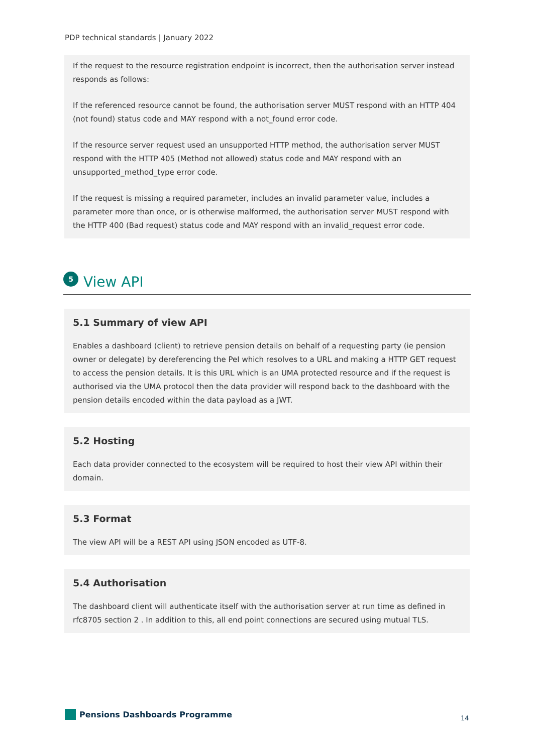PDP technical standards | January 2022
If the request to the resource registration endpoint is incorrect, then the authorisation server instead responds as follows:
If the referenced resource cannot be found, the authorisation server MUST respond with an HTTP 404 (not found) status code and MAY respond with a not_found error code.
If the resource server request used an unsupported HTTP method, the authorisation server MUST respond with the HTTP 405 (Method not allowed) status code and MAY respond with an unsupported_method_type error code.
If the request is missing a required parameter, includes an invalid parameter value, includes a parameter more than once, or is otherwise malformed, the authorisation server MUST respond with the HTTP 400 (Bad request) status code and MAY respond with an invalid_request error code.
5
View API
5.1 Summary of view API
Enables a dashboard (client) to retrieve pension details on behalf of a requesting party (ie pension owner or delegate) by dereferencing the PeI which resolves to a URL and making a HTTP GET request to access the pension details. It is this URL which is an UMA protected resource and if the request is authorised via the UMA protocol then the data provider will respond back to the dashboard with the pension details encoded within the data payload as a JWT.
5.2 Hosting
Each data provider connected to the ecosystem will be required to host their view API within their domain.
5.3 Format
The view API will be a REST API using JSON encoded as UTF-8.
5.4 Authorisation
The dashboard client will authenticate itself with the authorisation server at run time as defined in rfc8705 section 2 . In addition to this, all end point connections are secured using mutual TLS.
Pensions Dashboards Programme 14